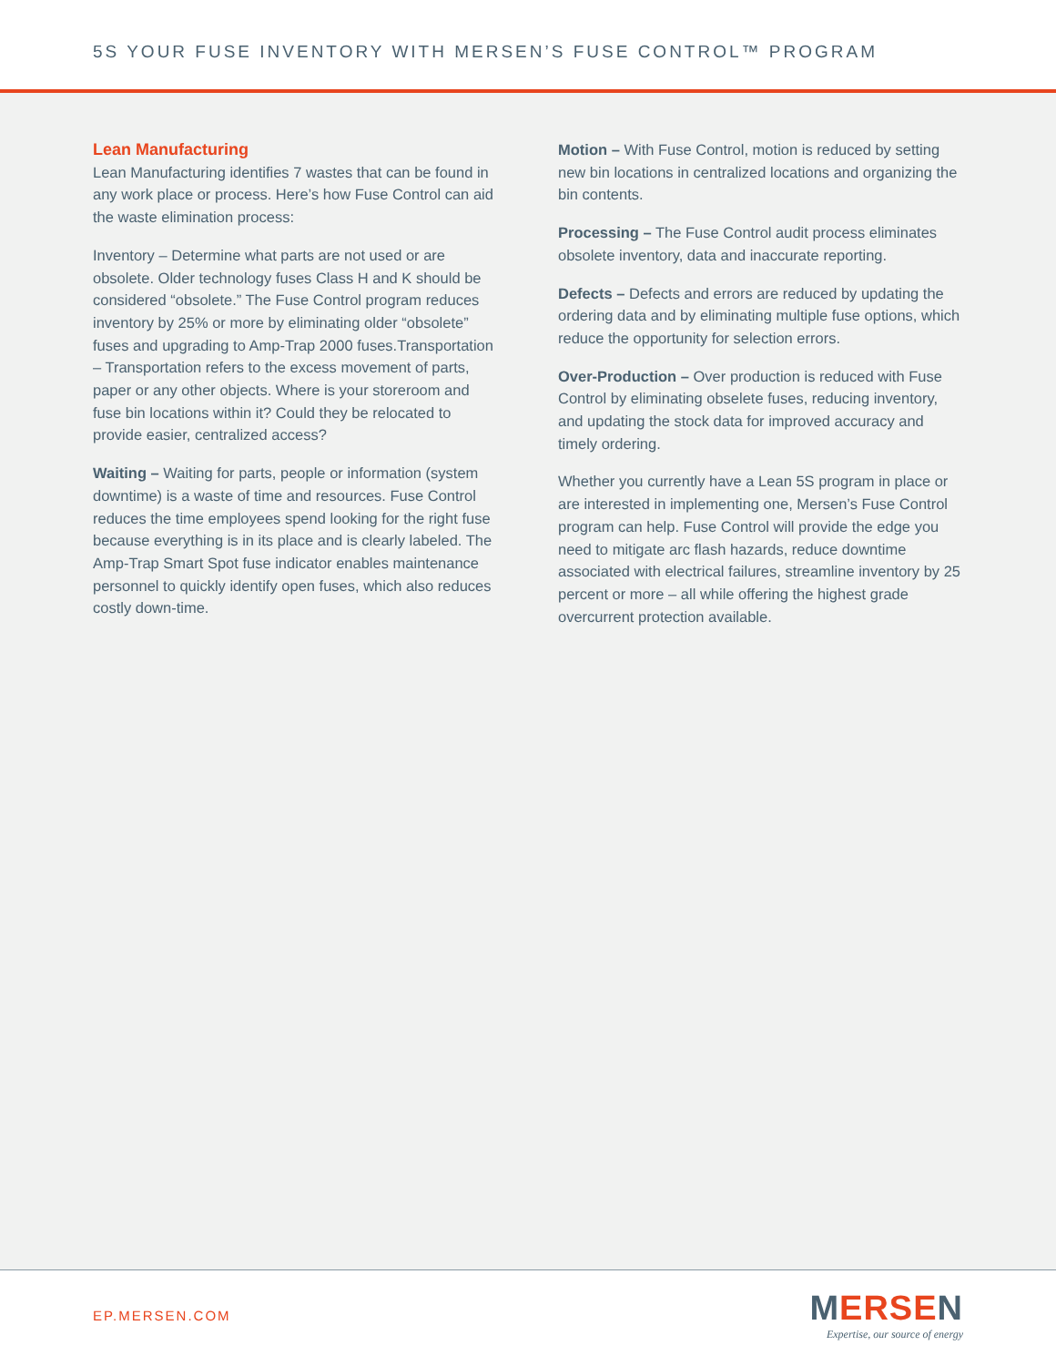5S YOUR FUSE INVENTORY WITH MERSEN’S FUSE CONTROL™ PROGRAM
Lean Manufacturing
Lean Manufacturing identifies 7 wastes that can be found in any work place or process. Here’s how Fuse Control can aid the waste elimination process:
Inventory – Determine what parts are not used or are obsolete. Older technology fuses Class H and K should be considered “obsolete.” The Fuse Control program reduces inventory by 25% or more by eliminating older “obsolete” fuses and upgrading to Amp-Trap 2000 fuses.Transportation – Transportation refers to the excess movement of parts, paper or any other objects. Where is your storeroom and fuse bin locations within it? Could they be relocated to provide easier, centralized access?
Waiting – Waiting for parts, people or information (system downtime) is a waste of time and resources. Fuse Control reduces the time employees spend looking for the right fuse because everything is in its place and is clearly labeled. The Amp-Trap Smart Spot fuse indicator enables maintenance personnel to quickly identify open fuses, which also reduces costly down-time.
Motion – With Fuse Control, motion is reduced by setting new bin locations in centralized locations and organizing the bin contents.
Processing – The Fuse Control audit process eliminates obsolete inventory, data and inaccurate reporting.
Defects – Defects and errors are reduced by updating the ordering data and by eliminating multiple fuse options, which reduce the opportunity for selection errors.
Over-Production – Over production is reduced with Fuse Control by eliminating obselete fuses, reducing inventory, and updating the stock data for improved accuracy and timely ordering.
Whether you currently have a Lean 5S program in place or are interested in implementing one, Mersen’s Fuse Control program can help. Fuse Control will provide the edge you need to mitigate arc flash hazards, reduce downtime associated with electrical failures, streamline inventory by 25 percent or more – all while offering the highest grade overcurrent protection available.
EP.MERSEN.COM
MERSEN
Expertise, our source of energy